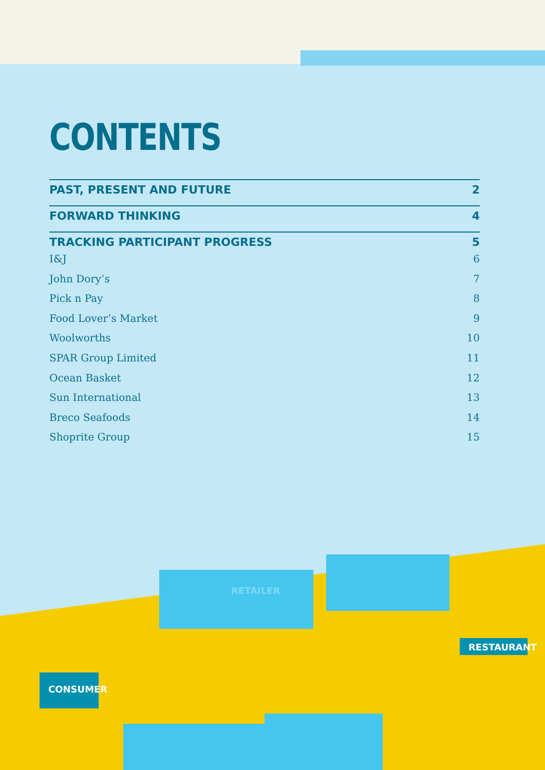CONTENTS
PAST, PRESENT AND FUTURE 2
FORWARD THINKING 4
TRACKING PARTICIPANT PROGRESS 5
I&J 6
John Dory’s 7
Pick n Pay 8
Food Lover’s Market 9
Woolworths 10
SPAR Group Limited 11
Ocean Basket 12
Sun International 13
Breco Seafoods 14
Shoprite Group 15
RETAILER
CONSUMER
RESTAURANT